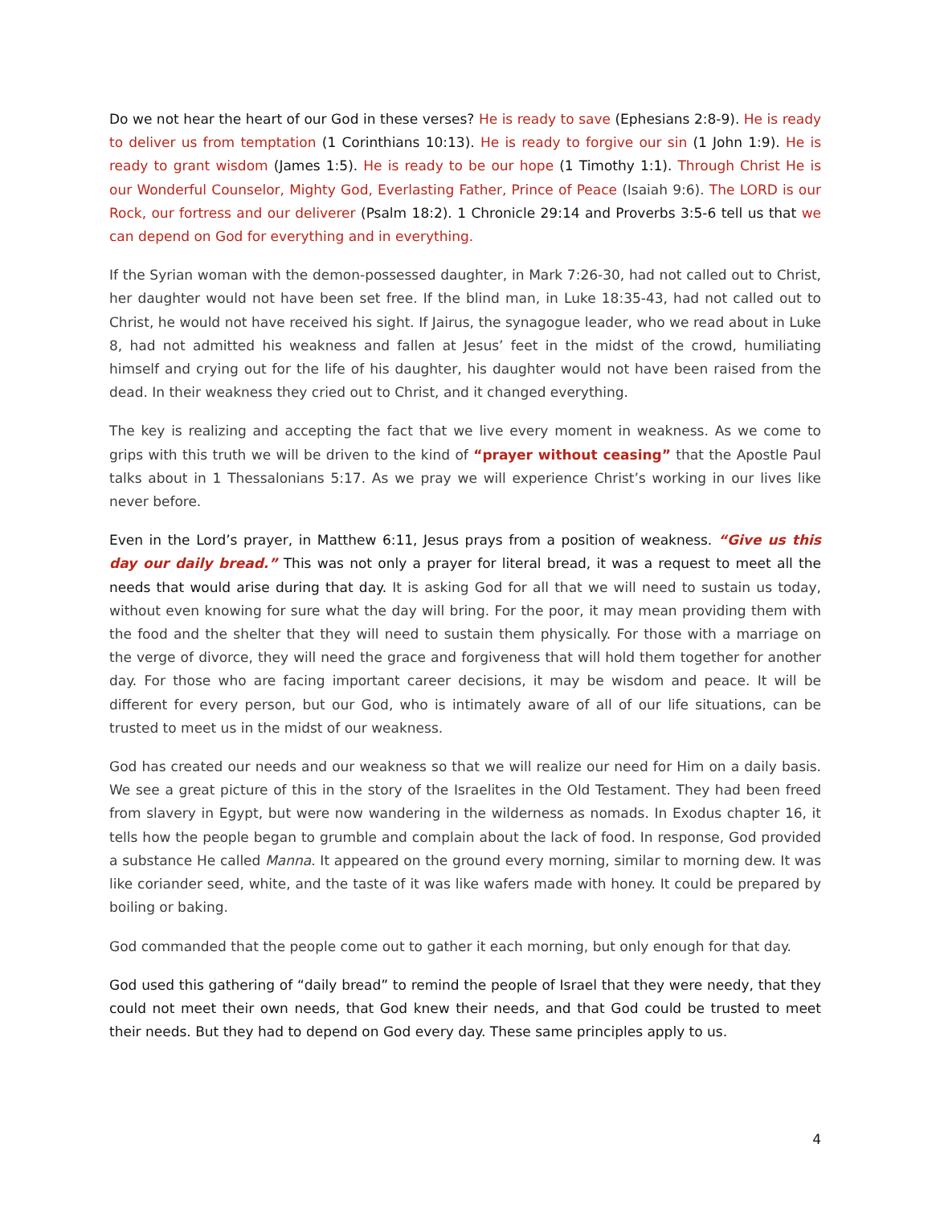Do we not hear the heart of our God in these verses? He is ready to save (Ephesians 2:8-9). He is ready to deliver us from temptation (1 Corinthians 10:13). He is ready to forgive our sin (1 John 1:9). He is ready to grant wisdom (James 1:5). He is ready to be our hope (1 Timothy 1:1). Through Christ He is our Wonderful Counselor, Mighty God, Everlasting Father, Prince of Peace (Isaiah 9:6). The LORD is our Rock, our fortress and our deliverer (Psalm 18:2). 1 Chronicle 29:14 and Proverbs 3:5-6 tell us that we can depend on God for everything and in everything.
If the Syrian woman with the demon-possessed daughter, in Mark 7:26-30, had not called out to Christ, her daughter would not have been set free. If the blind man, in Luke 18:35-43, had not called out to Christ, he would not have received his sight. If Jairus, the synagogue leader, who we read about in Luke 8, had not admitted his weakness and fallen at Jesus’ feet in the midst of the crowd, humiliating himself and crying out for the life of his daughter, his daughter would not have been raised from the dead. In their weakness they cried out to Christ, and it changed everything.
The key is realizing and accepting the fact that we live every moment in weakness. As we come to grips with this truth we will be driven to the kind of “prayer without ceasing” that the Apostle Paul talks about in 1 Thessalonians 5:17. As we pray we will experience Christ’s working in our lives like never before.
Even in the Lord’s prayer, in Matthew 6:11, Jesus prays from a position of weakness. “Give us this day our daily bread.” This was not only a prayer for literal bread, it was a request to meet all the needs that would arise during that day. It is asking God for all that we will need to sustain us today, without even knowing for sure what the day will bring. For the poor, it may mean providing them with the food and the shelter that they will need to sustain them physically. For those with a marriage on the verge of divorce, they will need the grace and forgiveness that will hold them together for another day. For those who are facing important career decisions, it may be wisdom and peace. It will be different for every person, but our God, who is intimately aware of all of our life situations, can be trusted to meet us in the midst of our weakness.
God has created our needs and our weakness so that we will realize our need for Him on a daily basis. We see a great picture of this in the story of the Israelites in the Old Testament. They had been freed from slavery in Egypt, but were now wandering in the wilderness as nomads. In Exodus chapter 16, it tells how the people began to grumble and complain about the lack of food. In response, God provided a substance He called Manna. It appeared on the ground every morning, similar to morning dew. It was like coriander seed, white, and the taste of it was like wafers made with honey. It could be prepared by boiling or baking.
God commanded that the people come out to gather it each morning, but only enough for that day.
God used this gathering of “daily bread” to remind the people of Israel that they were needy, that they could not meet their own needs, that God knew their needs, and that God could be trusted to meet their needs. But they had to depend on God every day. These same principles apply to us.
4